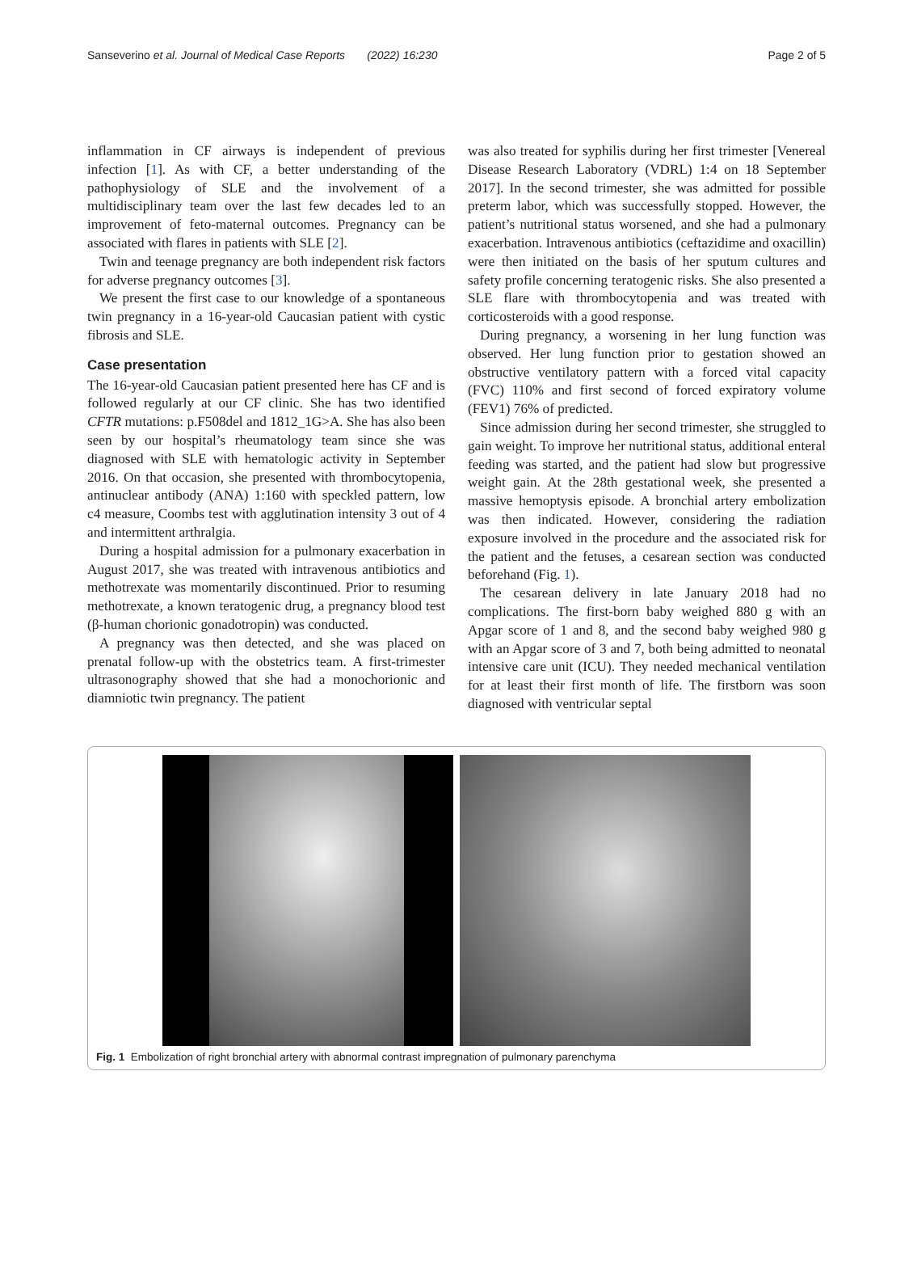Sanseverino et al. Journal of Medical Case Reports (2022) 16:230 Page 2 of 5
inflammation in CF airways is independent of previous infection [1]. As with CF, a better understanding of the pathophysiology of SLE and the involvement of a multidisciplinary team over the last few decades led to an improvement of feto-maternal outcomes. Pregnancy can be associated with flares in patients with SLE [2].
Twin and teenage pregnancy are both independent risk factors for adverse pregnancy outcomes [3].
We present the first case to our knowledge of a spontaneous twin pregnancy in a 16-year-old Caucasian patient with cystic fibrosis and SLE.
Case presentation
The 16-year-old Caucasian patient presented here has CF and is followed regularly at our CF clinic. She has two identified CFTR mutations: p.F508del and 1812_1G>A. She has also been seen by our hospital’s rheumatology team since she was diagnosed with SLE with hematologic activity in September 2016. On that occasion, she presented with thrombocytopenia, antinuclear antibody (ANA) 1:160 with speckled pattern, low c4 measure, Coombs test with agglutination intensity 3 out of 4 and intermittent arthralgia.
During a hospital admission for a pulmonary exacerbation in August 2017, she was treated with intravenous antibiotics and methotrexate was momentarily discontinued. Prior to resuming methotrexate, a known teratogenic drug, a pregnancy blood test (β-human chorionic gonadotropin) was conducted.
A pregnancy was then detected, and she was placed on prenatal follow-up with the obstetrics team. A first-trimester ultrasonography showed that she had a monochorionic and diamniotic twin pregnancy. The patient
was also treated for syphilis during her first trimester [Venereal Disease Research Laboratory (VDRL) 1:4 on 18 September 2017]. In the second trimester, she was admitted for possible preterm labor, which was successfully stopped. However, the patient’s nutritional status worsened, and she had a pulmonary exacerbation. Intravenous antibiotics (ceftazidime and oxacillin) were then initiated on the basis of her sputum cultures and safety profile concerning teratogenic risks. She also presented a SLE flare with thrombocytopenia and was treated with corticosteroids with a good response.
During pregnancy, a worsening in her lung function was observed. Her lung function prior to gestation showed an obstructive ventilatory pattern with a forced vital capacity (FVC) 110% and first second of forced expiratory volume (FEV1) 76% of predicted.
Since admission during her second trimester, she struggled to gain weight. To improve her nutritional status, additional enteral feeding was started, and the patient had slow but progressive weight gain. At the 28th gestational week, she presented a massive hemoptysis episode. A bronchial artery embolization was then indicated. However, considering the radiation exposure involved in the procedure and the associated risk for the patient and the fetuses, a cesarean section was conducted beforehand (Fig. 1).
The cesarean delivery in late January 2018 had no complications. The first-born baby weighed 880 g with an Apgar score of 1 and 8, and the second baby weighed 980 g with an Apgar score of 3 and 7, both being admitted to neonatal intensive care unit (ICU). They needed mechanical ventilation for at least their first month of life. The firstborn was soon diagnosed with ventricular septal
Fig. 1 Embolization of right bronchial artery with abnormal contrast impregnation of pulmonary parenchyma